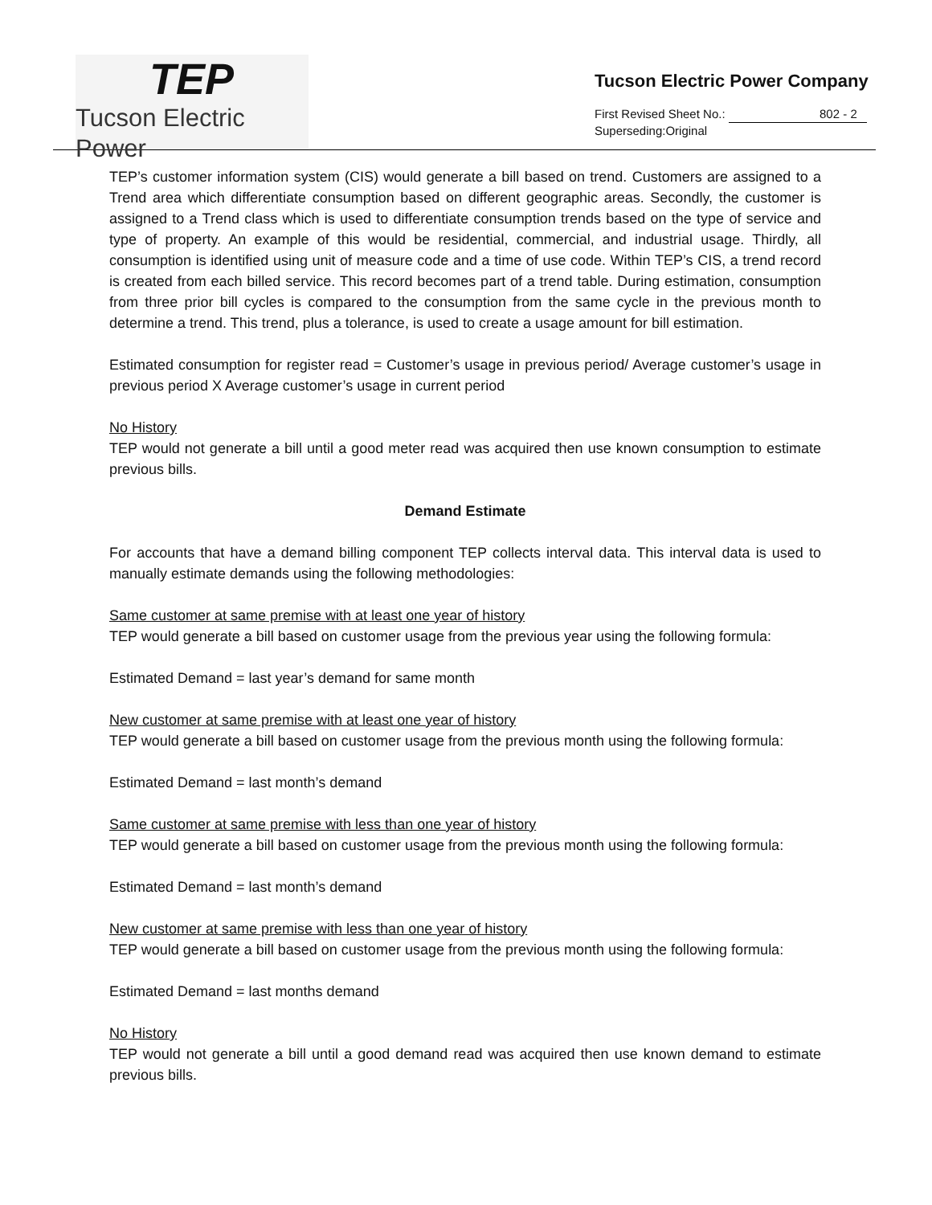TEP
Tucson Electric Power
Tucson Electric Power Company
First Revised Sheet No.: 802 - 2
Superseding:Original
TEP’s customer information system (CIS) would generate a bill based on trend. Customers are assigned to a Trend area which differentiate consumption based on different geographic areas. Secondly, the customer is assigned to a Trend class which is used to differentiate consumption trends based on the type of service and type of property. An example of this would be residential, commercial, and industrial usage. Thirdly, all consumption is identified using unit of measure code and a time of use code. Within TEP’s CIS, a trend record is created from each billed service. This record becomes part of a trend table. During estimation, consumption from three prior bill cycles is compared to the consumption from the same cycle in the previous month to determine a trend. This trend, plus a tolerance, is used to create a usage amount for bill estimation.
Estimated consumption for register read = Customer’s usage in previous period/ Average customer’s usage in previous period X Average customer’s usage in current period
No History
TEP would not generate a bill until a good meter read was acquired then use known consumption to estimate previous bills.
Demand Estimate
For accounts that have a demand billing component TEP collects interval data. This interval data is used to manually estimate demands using the following methodologies:
Same customer at same premise with at least one year of history
TEP would generate a bill based on customer usage from the previous year using the following formula:
Estimated Demand = last year’s demand for same month
New customer at same premise with at least one year of history
TEP would generate a bill based on customer usage from the previous month using the following formula:
Estimated Demand = last month’s demand
Same customer at same premise with less than one year of history
TEP would generate a bill based on customer usage from the previous month using the following formula:
Estimated Demand = last month’s demand
New customer at same premise with less than one year of history
TEP would generate a bill based on customer usage from the previous month using the following formula:
Estimated Demand = last months demand
No History
TEP would not generate a bill until a good demand read was acquired then use known demand to estimate previous bills.